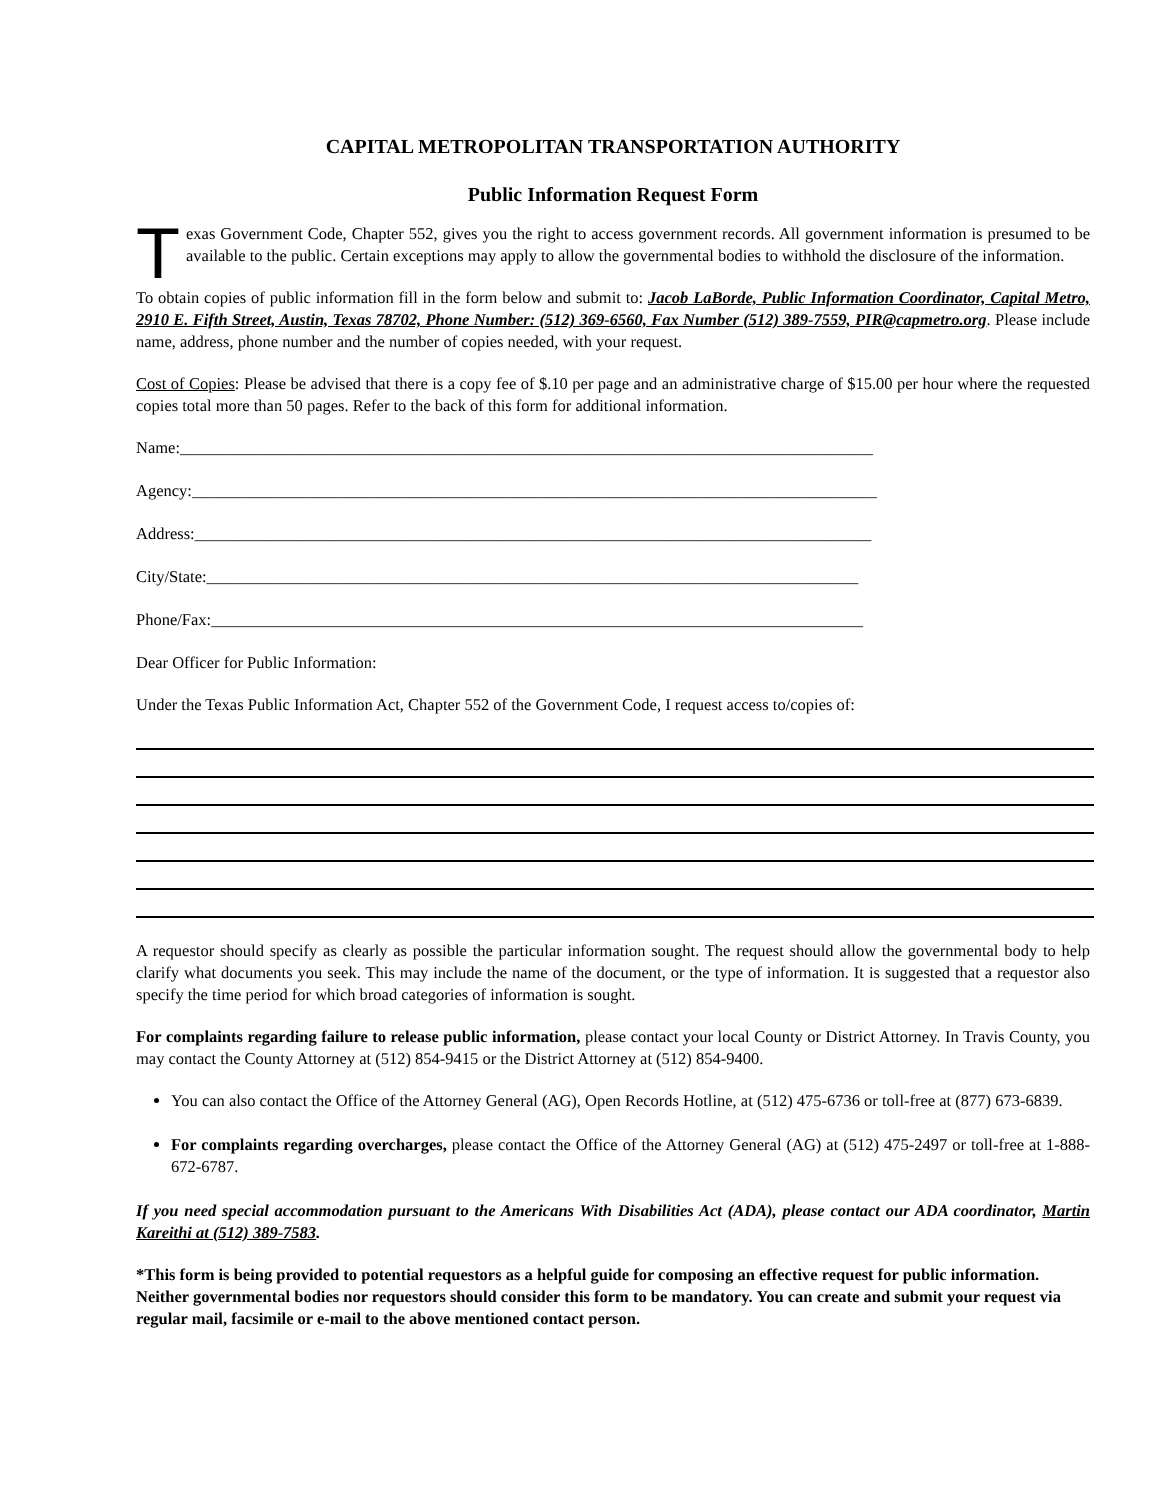CAPITAL METROPOLITAN TRANSPORTATION AUTHORITY
Public Information Request Form
T
exas Government Code, Chapter 552, gives you the right to access government records. All government information is presumed to be available to the public. Certain exceptions may apply to allow the governmental bodies to withhold the disclosure of the information.
To obtain copies of public information fill in the form below and submit to: Jacob LaBorde, Public Information Coordinator, Capital Metro, 2910 E. Fifth Street, Austin, Texas 78702, Phone Number: (512) 369-6560, Fax Number (512) 389-7559, PIR@capmetro.org. Please include name, address, phone number and the number of copies needed, with your request.
Cost of Copies: Please be advised that there is a copy fee of $.10 per page and an administrative charge of $15.00 per hour where the requested copies total more than 50 pages. Refer to the back of this form for additional information.
Name:____________________________________________________________________________________
Agency:___________________________________________________________________________________
Address:__________________________________________________________________________________
City/State:_______________________________________________________________________________
Phone/Fax:_______________________________________________________________________________
Dear Officer for Public Information:
Under the Texas Public Information Act, Chapter 552 of the Government Code, I request access to/copies of:
A requestor should specify as clearly as possible the particular information sought. The request should allow the governmental body to help clarify what documents you seek. This may include the name of the document, or the type of information. It is suggested that a requestor also specify the time period for which broad categories of information is sought.
For complaints regarding failure to release public information, please contact your local County or District Attorney. In Travis County, you may contact the County Attorney at (512) 854-9415 or the District Attorney at (512) 854-9400.
You can also contact the Office of the Attorney General (AG), Open Records Hotline, at (512) 475-6736 or toll-free at (877) 673-6839.
For complaints regarding overcharges, please contact the Office of the Attorney General (AG) at (512) 475-2497 or toll-free at 1-888-672-6787.
If you need special accommodation pursuant to the Americans With Disabilities Act (ADA), please contact our ADA coordinator, Martin Kareithi at (512) 389-7583.
*This form is being provided to potential requestors as a helpful guide for composing an effective request for public information. Neither governmental bodies nor requestors should consider this form to be mandatory. You can create and submit your request via regular mail, facsimile or e-mail to the above mentioned contact person.